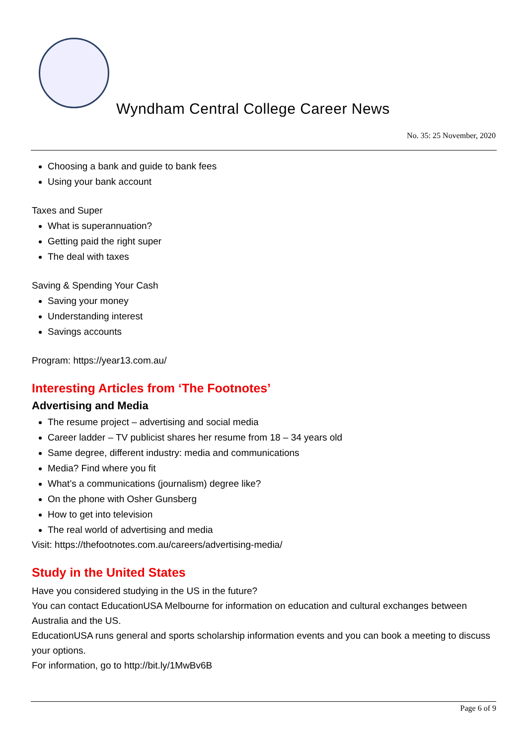Wyndham Central College Career News
No. 35: 25 November, 2020
Choosing a bank and guide to bank fees
Using your bank account
Taxes and Super
What is superannuation?
Getting paid the right super
The deal with taxes
Saving & Spending Your Cash
Saving your money
Understanding interest
Savings accounts
Program: https://year13.com.au/
Interesting Articles from ‘The Footnotes’
Advertising and Media
The resume project – advertising and social media
Career ladder – TV publicist shares her resume from 18 – 34 years old
Same degree, different industry: media and communications
Media? Find where you fit
What’s a communications (journalism) degree like?
On the phone with Osher Gunsberg
How to get into television
The real world of advertising and media
Visit: https://thefootnotes.com.au/careers/advertising-media/
Study in the United States
Have you considered studying in the US in the future?
You can contact EducationUSA Melbourne for information on education and cultural exchanges between Australia and the US.
EducationUSA runs general and sports scholarship information events and you can book a meeting to discuss your options.
For information, go to http://bit.ly/1MwBv6B
Page 6 of 9